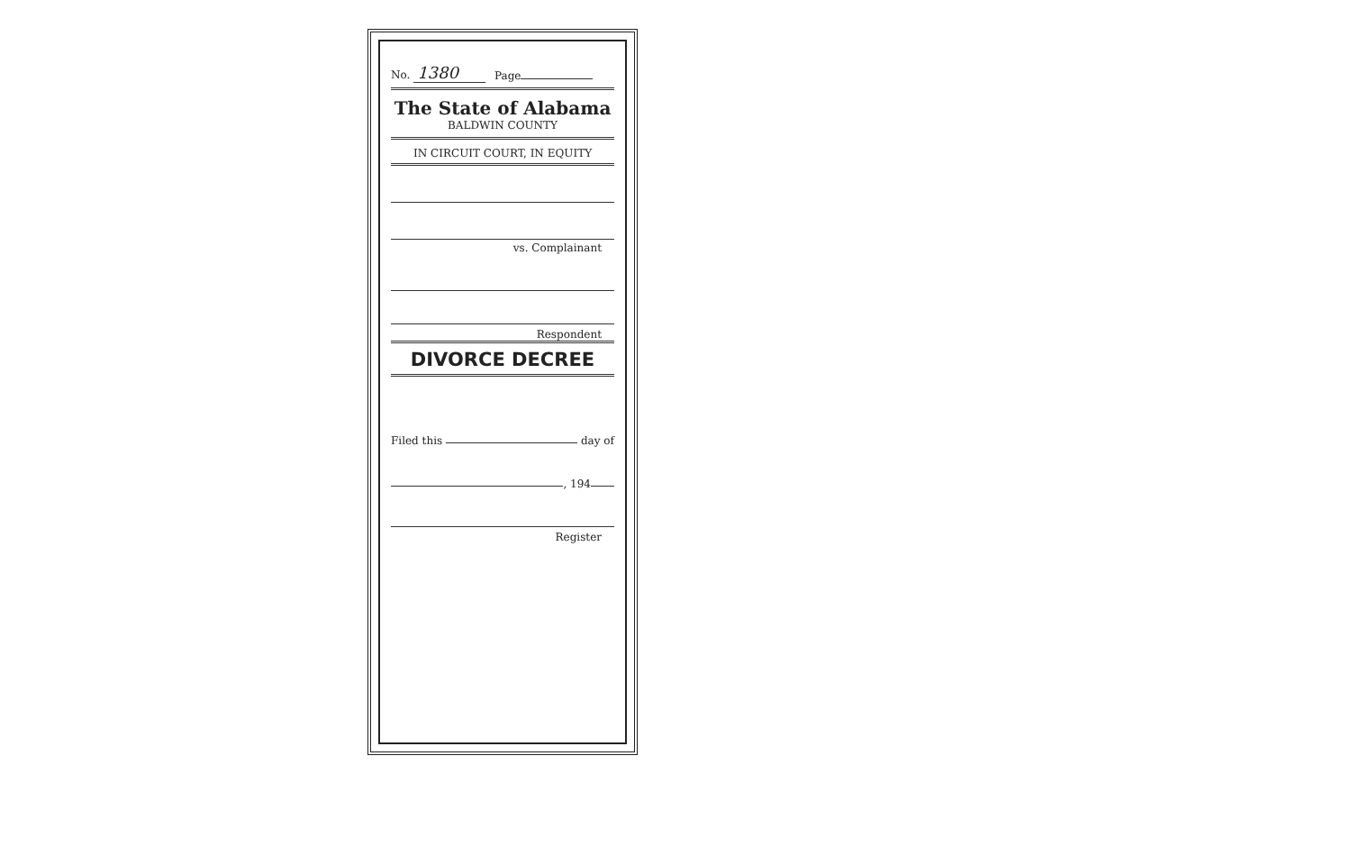No. 1380 Page
The State of Alabama
BALDWIN COUNTY
IN CIRCUIT COURT, IN EQUITY
vs. Complainant
Respondent
DIVORCE DECREE
Filed this day of
, 194
Register